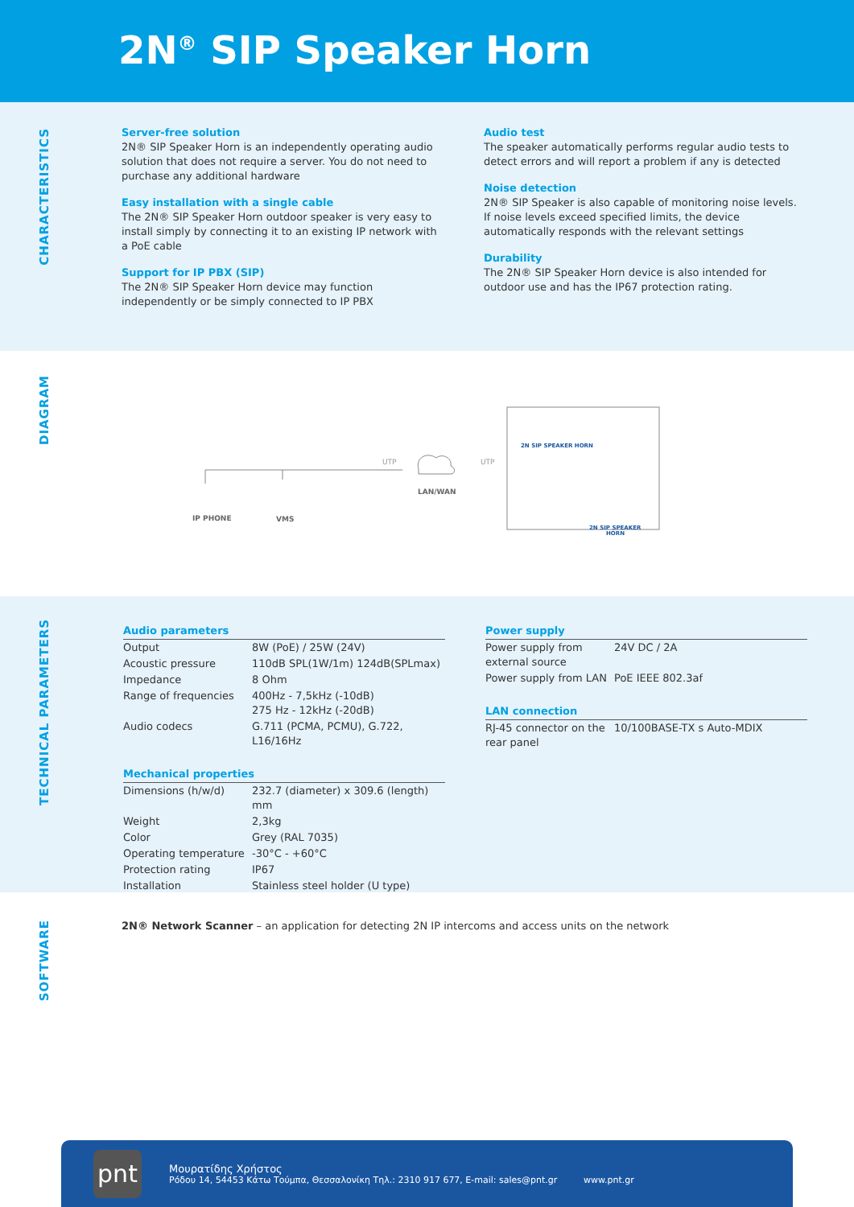2N<sup>®</sup> SIP Speaker Horn
CHARACTERISTICS
Server-free solution
2N® SIP Speaker Horn is an independently operating audio solution that does not require a server. You do not need to purchase any additional hardware
Easy installation with a single cable
The 2N® SIP Speaker Horn outdoor speaker is very easy to install simply by connecting it to an existing IP network with a PoE cable
Support for IP PBX (SIP)
The 2N® SIP Speaker Horn device may function independently or be simply connected to IP PBX
Audio test
The speaker automatically performs regular audio tests to detect errors and will report a problem if any is detected
Noise detection
2N® SIP Speaker is also capable of monitoring noise levels. If noise levels exceed specified limits, the device automatically responds with the relevant settings
Durability
The 2N® SIP Speaker Horn device is also intended for outdoor use and has the IP67 protection rating.
DIAGRAM
UTP
UTP
LAN/WAN
IP PHONE
VMS
2N SIP SPEAKER HORN
2N SIP SPEAKER
HORN
TECHNICAL PARAMETERS
| Audio parameters | |
| Output | 8W (PoE) / 25W (24V) |
| Acoustic pressure | 110dB SPL(1W/1m) 124dB(SPLmax) |
| Impedance | 8 Ohm |
| Range of frequencies | 400Hz - 7,5kHz (-10dB) 275 Hz - 12kHz (-20dB) |
| Audio codecs | G.711 (PCMA, PCMU), G.722, L16/16Hz |
| Mechanical properties | |
| Dimensions (h/w/d) | 232.7 (diameter) x 309.6 (length) mm |
| Weight | 2,3kg |
| Color | Grey (RAL 7035) |
| Operating temperature | -30°C - +60°C |
| Protection rating | IP67 |
| Installation | Stainless steel holder (U type) |
| Power supply | |
| Power supply from external source | 24V DC / 2A |
| Power supply from LAN | PoE IEEE 802.3af |
| LAN connection | |
| RJ-45 connector on the rear panel | 10/100BASE-TX s Auto-MDIX |
SOFTWARE
2N® Network Scanner – an application for detecting 2N IP intercoms and access units on the network
pnt
Μουρατίδης Χρήστος
Ρόδου 14, 54453 Κάτω Τούμπα, Θεσσαλονίκη Τηλ.: 2310 917 677, E-mail: sales@pnt.gr
www.pnt.gr